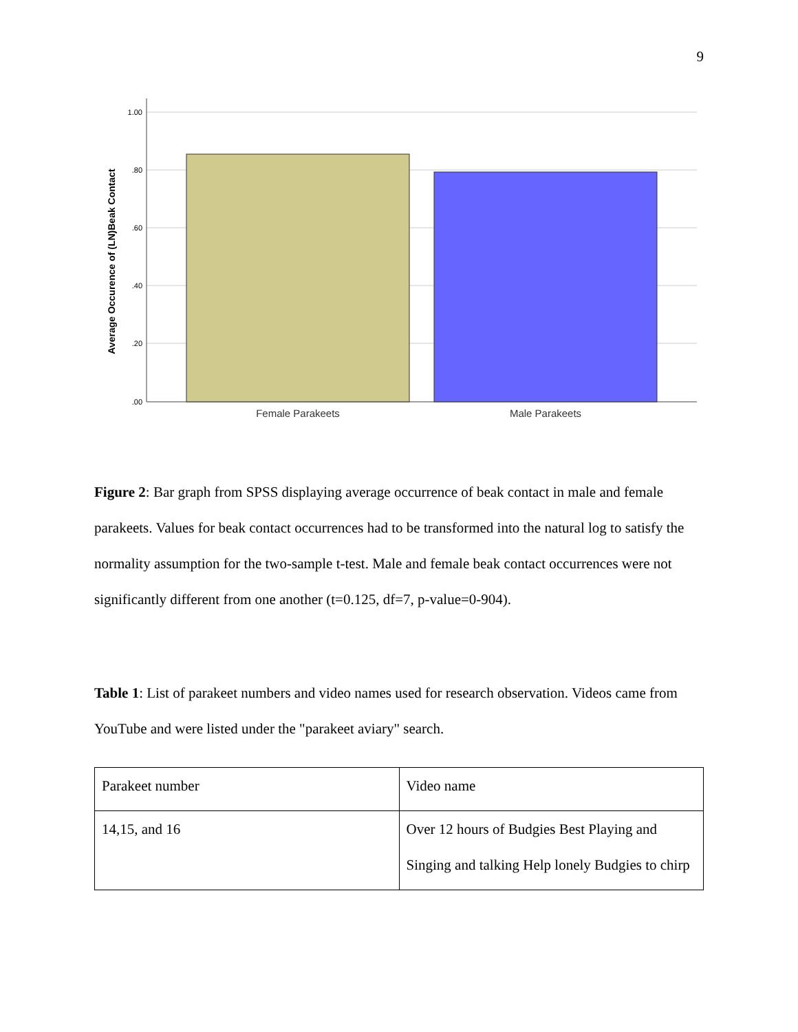9
1.00
.80
.60
.40
.20
.00
Female Parakeets
Male Parakeets
Average Occurence of (LN)Beak Contact
Figure 2: Bar graph from SPSS displaying average occurrence of beak contact in male and female parakeets. Values for beak contact occurrences had to be transformed into the natural log to satisfy the normality assumption for the two-sample t-test. Male and female beak contact occurrences were not significantly different from one another (t=0.125, df=7, p-value=0-904).
Table 1: List of parakeet numbers and video names used for research observation. Videos came from YouTube and were listed under the "parakeet aviary" search.
| Parakeet number | Video name |
| 14,15, and 16 | Over 12 hours of Budgies Best Playing and Singing and talking Help lonely Budgies to chirp |